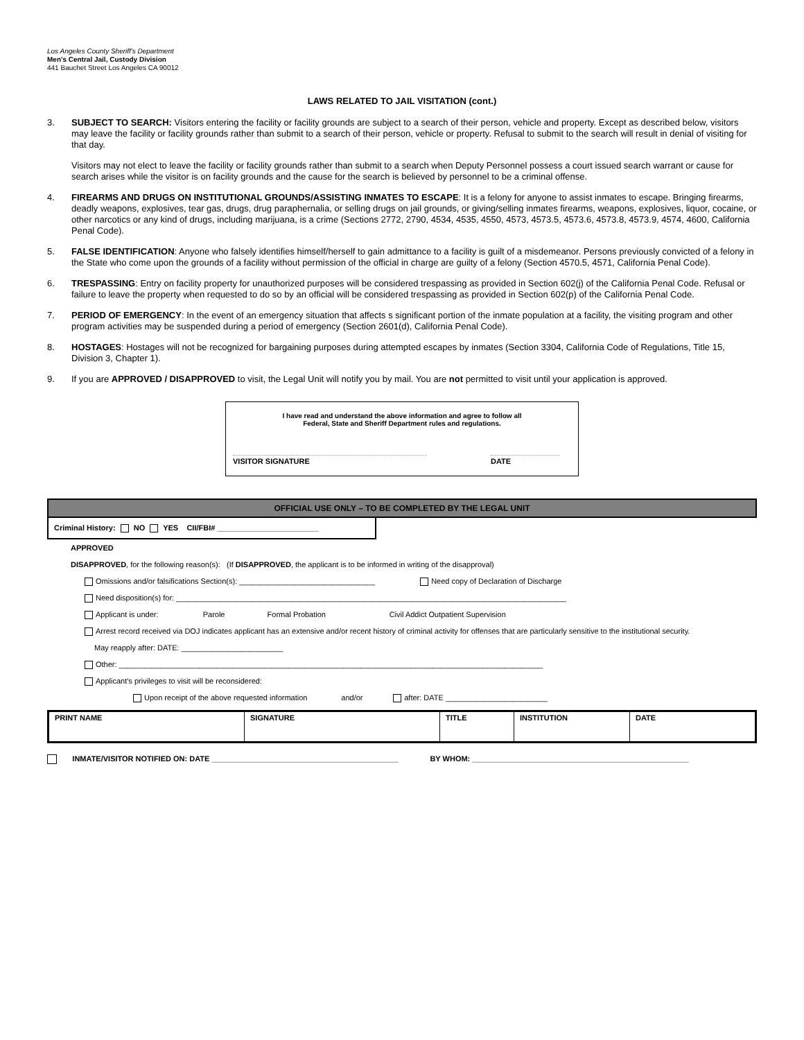Los Angeles County Sheriff's Department
Men's Central Jail, Custody Division
441 Bauchet Street Los Angeles CA 90012
LAWS RELATED TO JAIL VISITATION (cont.)
3. SUBJECT TO SEARCH: Visitors entering the facility or facility grounds are subject to a search of their person, vehicle and property. Except as described below, visitors may leave the facility or facility grounds rather than submit to a search of their person, vehicle or property. Refusal to submit to the search will result in denial of visiting for that day.
Visitors may not elect to leave the facility or facility grounds rather than submit to a search when Deputy Personnel possess a court issued search warrant or cause for search arises while the visitor is on facility grounds and the cause for the search is believed by personnel to be a criminal offense.
4. FIREARMS AND DRUGS ON INSTITUTIONAL GROUNDS/ASSISTING INMATES TO ESCAPE: It is a felony for anyone to assist inmates to escape. Bringing firearms, deadly weapons, explosives, tear gas, drugs, drug paraphernalia, or selling drugs on jail grounds, or giving/selling inmates firearms, weapons, explosives, liquor, cocaine, or other narcotics or any kind of drugs, including marijuana, is a crime (Sections 2772, 2790, 4534, 4535, 4550, 4573, 4573.5, 4573.6, 4573.8, 4573.9, 4574, 4600, California Penal Code).
5. FALSE IDENTIFICATION: Anyone who falsely identifies himself/herself to gain admittance to a facility is guilt of a misdemeanor. Persons previously convicted of a felony in the State who come upon the grounds of a facility without permission of the official in charge are guilty of a felony (Section 4570.5, 4571, California Penal Code).
6. TRESPASSING: Entry on facility property for unauthorized purposes will be considered trespassing as provided in Section 602(j) of the California Penal Code. Refusal or failure to leave the property when requested to do so by an official will be considered trespassing as provided in Section 602(p) of the California Penal Code.
7. PERIOD OF EMERGENCY: In the event of an emergency situation that affects s significant portion of the inmate population at a facility, the visiting program and other program activities may be suspended during a period of emergency (Section 2601(d), California Penal Code).
8. HOSTAGES: Hostages will not be recognized for bargaining purposes during attempted escapes by inmates (Section 3304, California Code of Regulations, Title 15, Division 3, Chapter 1).
9. If you are APPROVED / DISAPPROVED to visit, the Legal Unit will notify you by mail. You are not permitted to visit until your application is approved.
I have read and understand the above information and agree to follow all
Federal, State and Sheriff Department rules and regulations.
VISITOR SIGNATURE DATE
OFFICIAL USE ONLY – TO BE COMPLETED BY THE LEGAL UNIT
Criminal History: NO YES CII/FBI# ________________________
APPROVED
DISAPPROVED, for the following reason(s): (If DISAPPROVED, the applicant is to be informed in writing of the disapproval)
Omissions and/or falsifications Section(s): ________________________________ Need copy of Declaration of Discharge
Need disposition(s) for: ____________________________________________________________________________________________
Applicant is under: Parole Formal Probation Civil Addict Outpatient Supervision
Arrest record received via DOJ indicates applicant has an extensive and/or recent history of criminal activity for offenses that are particularly sensitive to the institutional security.
May reapply after: DATE: ________________________
Other: ____________________________________________________________________________________________________
Applicant's privileges to visit will be reconsidered:
Upon receipt of the above requested information and/or after: DATE ________________________
| PRINT NAME | SIGNATURE | TITLE | INSTITUTION | DATE |
INMATE/VISITOR NOTIFIED ON: DATE ____________________________________________ BY WHOM: ___________________________________________________